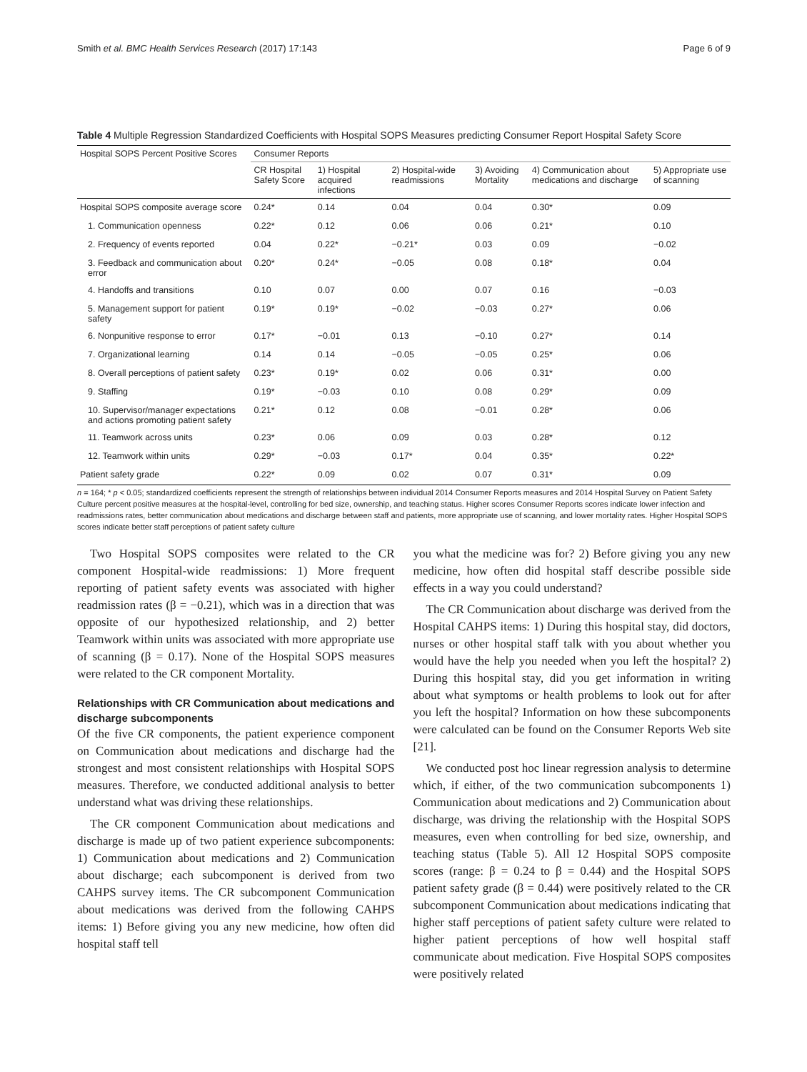Smith et al. BMC Health Services Research (2017) 17:143 Page 6 of 9
Table 4 Multiple Regression Standardized Coefficients with Hospital SOPS Measures predicting Consumer Report Hospital Safety Score
| Hospital SOPS Percent Positive Scores | Consumer Reports | | | | | |
| --- | --- | --- | --- | --- | --- | --- |
| | CR Hospital Safety Score | 1) Hospital acquired infections | 2) Hospital-wide readmissions | 3) Avoiding Mortality | 4) Communication about medications and discharge | 5) Appropriate use of scanning |
| Hospital SOPS composite average score | 0.24* | 0.14 | 0.04 | 0.04 | 0.30* | 0.09 |
| 1. Communication openness | 0.22* | 0.12 | 0.06 | 0.06 | 0.21* | 0.10 |
| 2. Frequency of events reported | 0.04 | 0.22* | −0.21* | 0.03 | 0.09 | −0.02 |
| 3. Feedback and communication about error | 0.20* | 0.24* | −0.05 | 0.08 | 0.18* | 0.04 |
| 4. Handoffs and transitions | 0.10 | 0.07 | 0.00 | 0.07 | 0.16 | −0.03 |
| 5. Management support for patient safety | 0.19* | 0.19* | −0.02 | −0.03 | 0.27* | 0.06 |
| 6. Nonpunitive response to error | 0.17* | −0.01 | 0.13 | −0.10 | 0.27* | 0.14 |
| 7. Organizational learning | 0.14 | 0.14 | −0.05 | −0.05 | 0.25* | 0.06 |
| 8. Overall perceptions of patient safety | 0.23* | 0.19* | 0.02 | 0.06 | 0.31* | 0.00 |
| 9. Staffing | 0.19* | −0.03 | 0.10 | 0.08 | 0.29* | 0.09 |
| 10. Supervisor/manager expectations and actions promoting patient safety | 0.21* | 0.12 | 0.08 | −0.01 | 0.28* | 0.06 |
| 11. Teamwork across units | 0.23* | 0.06 | 0.09 | 0.03 | 0.28* | 0.12 |
| 12. Teamwork within units | 0.29* | −0.03 | 0.17* | 0.04 | 0.35* | 0.22* |
| Patient safety grade | 0.22* | 0.09 | 0.02 | 0.07 | 0.31* | 0.09 |
n = 164; * p < 0.05; standardized coefficients represent the strength of relationships between individual 2014 Consumer Reports measures and 2014 Hospital Survey on Patient Safety Culture percent positive measures at the hospital-level, controlling for bed size, ownership, and teaching status. Higher scores Consumer Reports scores indicate lower infection and readmissions rates, better communication about medications and discharge between staff and patients, more appropriate use of scanning, and lower mortality rates. Higher Hospital SOPS scores indicate better staff perceptions of patient safety culture
Two Hospital SOPS composites were related to the CR component Hospital-wide readmissions: 1) More frequent reporting of patient safety events was associated with higher readmission rates (β = −0.21), which was in a direction that was opposite of our hypothesized relationship, and 2) better Teamwork within units was associated with more appropriate use of scanning (β = 0.17). None of the Hospital SOPS measures were related to the CR component Mortality.
Relationships with CR Communication about medications and discharge subcomponents
Of the five CR components, the patient experience component on Communication about medications and discharge had the strongest and most consistent relationships with Hospital SOPS measures. Therefore, we conducted additional analysis to better understand what was driving these relationships.
The CR component Communication about medications and discharge is made up of two patient experience subcomponents: 1) Communication about medications and 2) Communication about discharge; each subcomponent is derived from two CAHPS survey items. The CR subcomponent Communication about medications was derived from the following CAHPS items: 1) Before giving you any new medicine, how often did hospital staff tell
you what the medicine was for? 2) Before giving you any new medicine, how often did hospital staff describe possible side effects in a way you could understand?
The CR Communication about discharge was derived from the Hospital CAHPS items: 1) During this hospital stay, did doctors, nurses or other hospital staff talk with you about whether you would have the help you needed when you left the hospital? 2) During this hospital stay, did you get information in writing about what symptoms or health problems to look out for after you left the hospital? Information on how these subcomponents were calculated can be found on the Consumer Reports Web site [21].
We conducted post hoc linear regression analysis to determine which, if either, of the two communication subcomponents 1) Communication about medications and 2) Communication about discharge, was driving the relationship with the Hospital SOPS measures, even when controlling for bed size, ownership, and teaching status (Table 5). All 12 Hospital SOPS composite scores (range: β = 0.24 to β = 0.44) and the Hospital SOPS patient safety grade (β = 0.44) were positively related to the CR subcomponent Communication about medications indicating that higher staff perceptions of patient safety culture were related to higher patient perceptions of how well hospital staff communicate about medication. Five Hospital SOPS composites were positively related